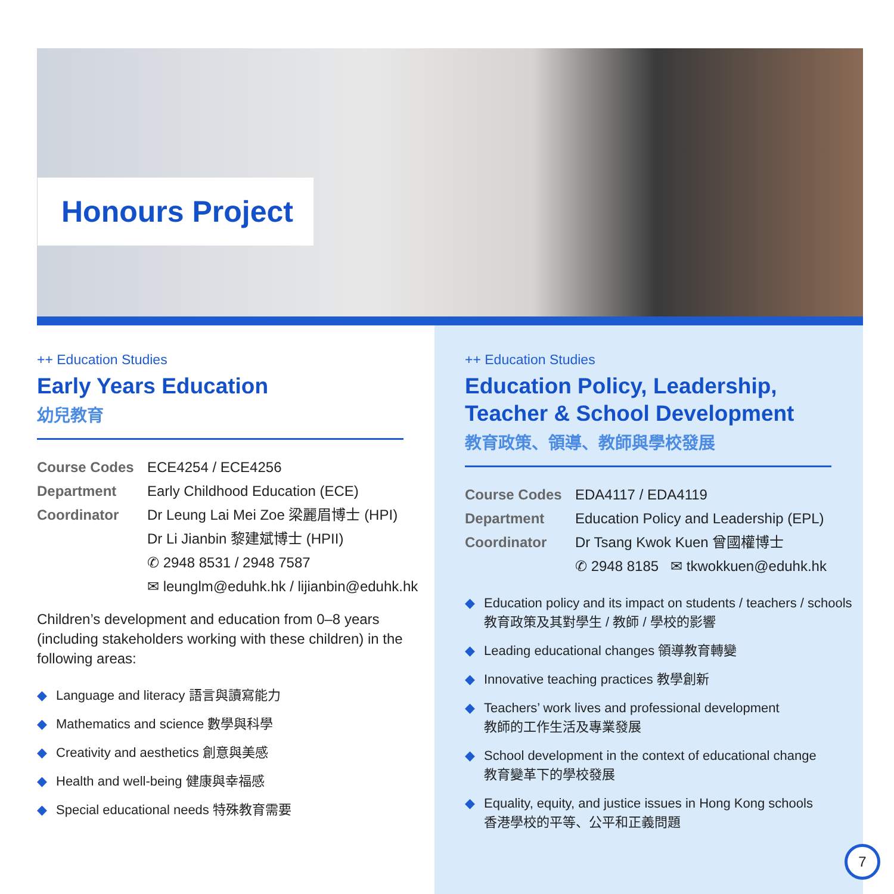Honours Project
++ Education Studies
Early Years Education
幼兒教育
Course Codes ECE4254 / ECE4256
Department Early Childhood Education (ECE)
Coordinator Dr Leung Lai Mei Zoe 梁麗眉博士 (HPI)
Dr Li Jianbin 黎建斌博士 (HPII)
✆ 2948 8531 / 2948 7587
✉ leunglm@eduhk.hk / lijianbin@eduhk.hk
Children’s development and education from 0–8 years (including stakeholders working with these children) in the following areas:
◆ Language and literacy 語言與讀寫能力
◆ Mathematics and science 數學與科學
◆ Creativity and aesthetics 創意與美感
◆ Health and well-being 健康與幸福感
◆ Special educational needs 特殊教育需要
++ Education Studies
Education Policy, Leadership,
Teacher & School Development
教育政策、領導、教師與學校發展
Course Codes EDA4117 / EDA4119
Department Education Policy and Leadership (EPL)
Coordinator Dr Tsang Kwok Kuen 曾國權博士
✆ 2948 8185 ✉ tkwokkuen@eduhk.hk
◆ Education policy and its impact on students / teachers / schools
教育政策及其對學生 / 教師 / 學校的影響
◆ Leading educational changes 領導教育轉變
◆ Innovative teaching practices 教學創新
◆ Teachers’ work lives and professional development
教師的工作生活及專業發展
◆ School development in the context of educational change
教育變革下的學校發展
◆ Equality, equity, and justice issues in Hong Kong schools
香港學校的平等、公平和正義問題
7